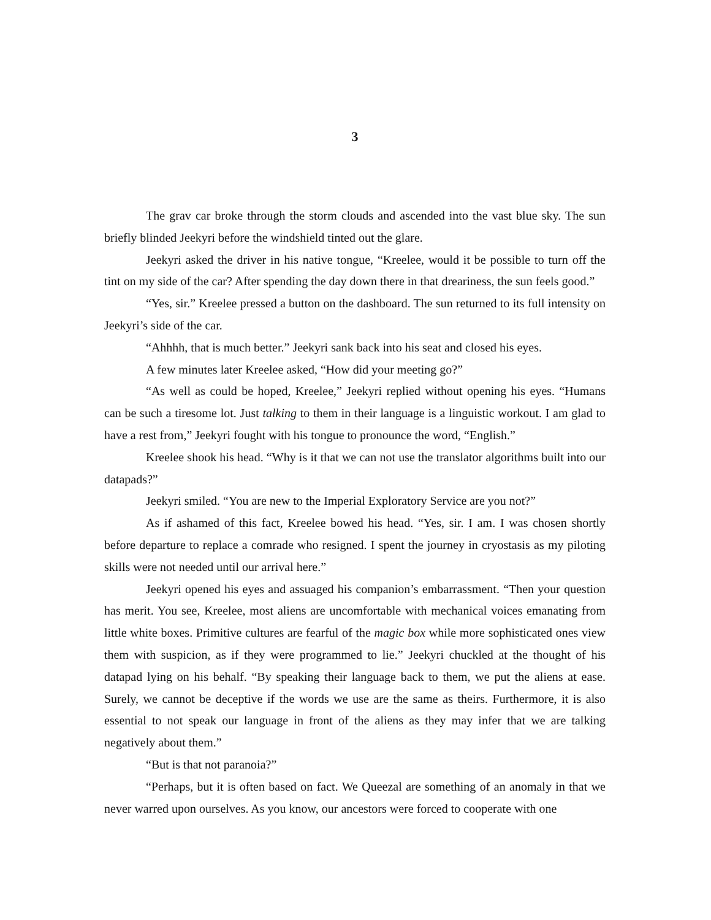3
The grav car broke through the storm clouds and ascended into the vast blue sky. The sun briefly blinded Jeekyri before the windshield tinted out the glare.
Jeekyri asked the driver in his native tongue, “Kreelee, would it be possible to turn off the tint on my side of the car? After spending the day down there in that dreariness, the sun feels good.”
“Yes, sir.” Kreelee pressed a button on the dashboard. The sun returned to its full intensity on Jeekyri’s side of the car.
“Ahhhh, that is much better.” Jeekyri sank back into his seat and closed his eyes.
A few minutes later Kreelee asked, “How did your meeting go?”
“As well as could be hoped, Kreelee,” Jeekyri replied without opening his eyes. “Humans can be such a tiresome lot. Just talking to them in their language is a linguistic workout. I am glad to have a rest from,” Jeekyri fought with his tongue to pronounce the word, “English.”
Kreelee shook his head. “Why is it that we can not use the translator algorithms built into our datapads?”
Jeekyri smiled. “You are new to the Imperial Exploratory Service are you not?”
As if ashamed of this fact, Kreelee bowed his head. “Yes, sir. I am. I was chosen shortly before departure to replace a comrade who resigned. I spent the journey in cryostasis as my piloting skills were not needed until our arrival here.”
Jeekyri opened his eyes and assuaged his companion’s embarrassment. “Then your question has merit. You see, Kreelee, most aliens are uncomfortable with mechanical voices emanating from little white boxes. Primitive cultures are fearful of the magic box while more sophisticated ones view them with suspicion, as if they were programmed to lie.” Jeekyri chuckled at the thought of his datapad lying on his behalf. “By speaking their language back to them, we put the aliens at ease. Surely, we cannot be deceptive if the words we use are the same as theirs. Furthermore, it is also essential to not speak our language in front of the aliens as they may infer that we are talking negatively about them.”
“But is that not paranoia?”
“Perhaps, but it is often based on fact. We Queezal are something of an anomaly in that we never warred upon ourselves. As you know, our ancestors were forced to cooperate with one